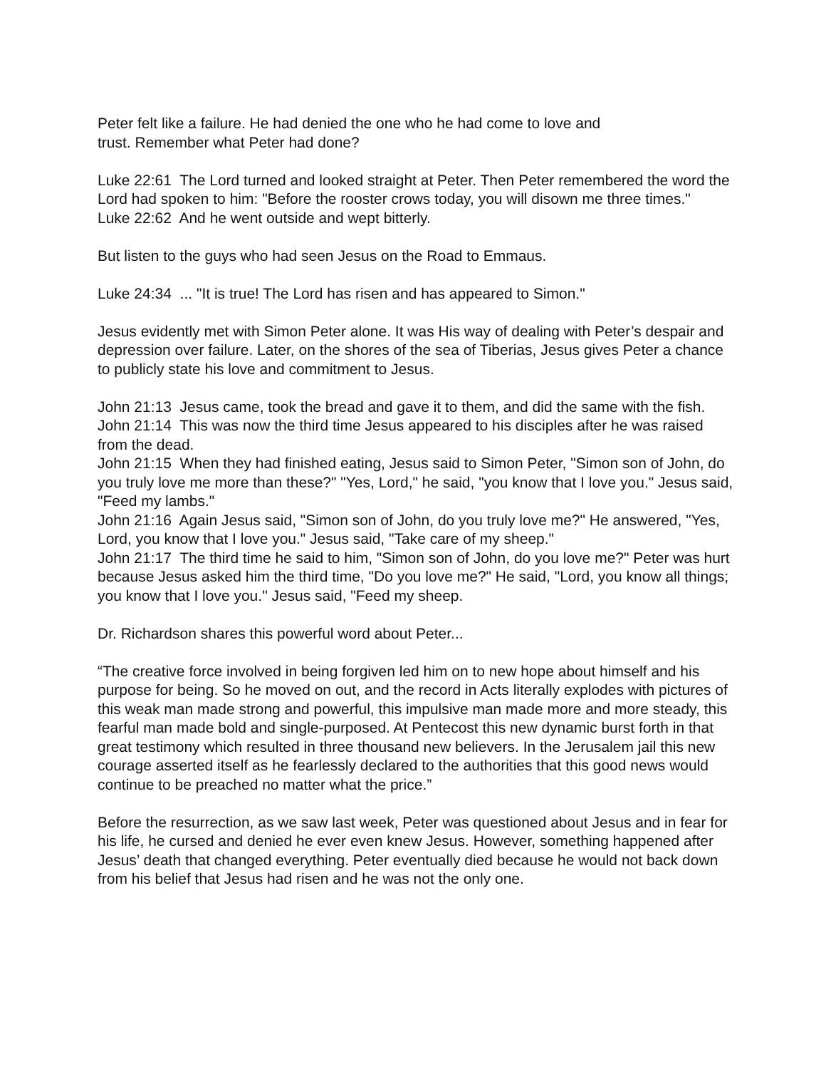Peter felt like a failure. He had denied the one who he had come to love and
trust. Remember what Peter had done?
Luke 22:61 The Lord turned and looked straight at Peter. Then Peter remembered the word the Lord had spoken to him: "Before the rooster crows today, you will disown me three times."
Luke 22:62 And he went outside and wept bitterly.
But listen to the guys who had seen Jesus on the Road to Emmaus.
Luke 24:34 ... "It is true! The Lord has risen and has appeared to Simon."
Jesus evidently met with Simon Peter alone. It was His way of dealing with Peter’s despair and depression over failure. Later, on the shores of the sea of Tiberias, Jesus gives Peter a chance to publicly state his love and commitment to Jesus.
John 21:13 Jesus came, took the bread and gave it to them, and did the same with the fish.
John 21:14 This was now the third time Jesus appeared to his disciples after he was raised from the dead.
John 21:15 When they had finished eating, Jesus said to Simon Peter, "Simon son of John, do you truly love me more than these?" "Yes, Lord," he said, "you know that I love you." Jesus said, "Feed my lambs."
John 21:16 Again Jesus said, "Simon son of John, do you truly love me?" He answered, "Yes, Lord, you know that I love you." Jesus said, "Take care of my sheep."
John 21:17 The third time he said to him, "Simon son of John, do you love me?" Peter was hurt because Jesus asked him the third time, "Do you love me?" He said, "Lord, you know all things; you know that I love you." Jesus said, "Feed my sheep.
Dr. Richardson shares this powerful word about Peter...
“The creative force involved in being forgiven led him on to new hope about himself and his purpose for being. So he moved on out, and the record in Acts literally explodes with pictures of this weak man made strong and powerful, this impulsive man made more and more steady, this fearful man made bold and single-purposed. At Pentecost this new dynamic burst forth in that great testimony which resulted in three thousand new believers. In the Jerusalem jail this new courage asserted itself as he fearlessly declared to the authorities that this good news would continue to be preached no matter what the price.”
Before the resurrection, as we saw last week, Peter was questioned about Jesus and in fear for his life, he cursed and denied he ever even knew Jesus. However, something happened after Jesus’ death that changed everything. Peter eventually died because he would not back down from his belief that Jesus had risen and he was not the only one.